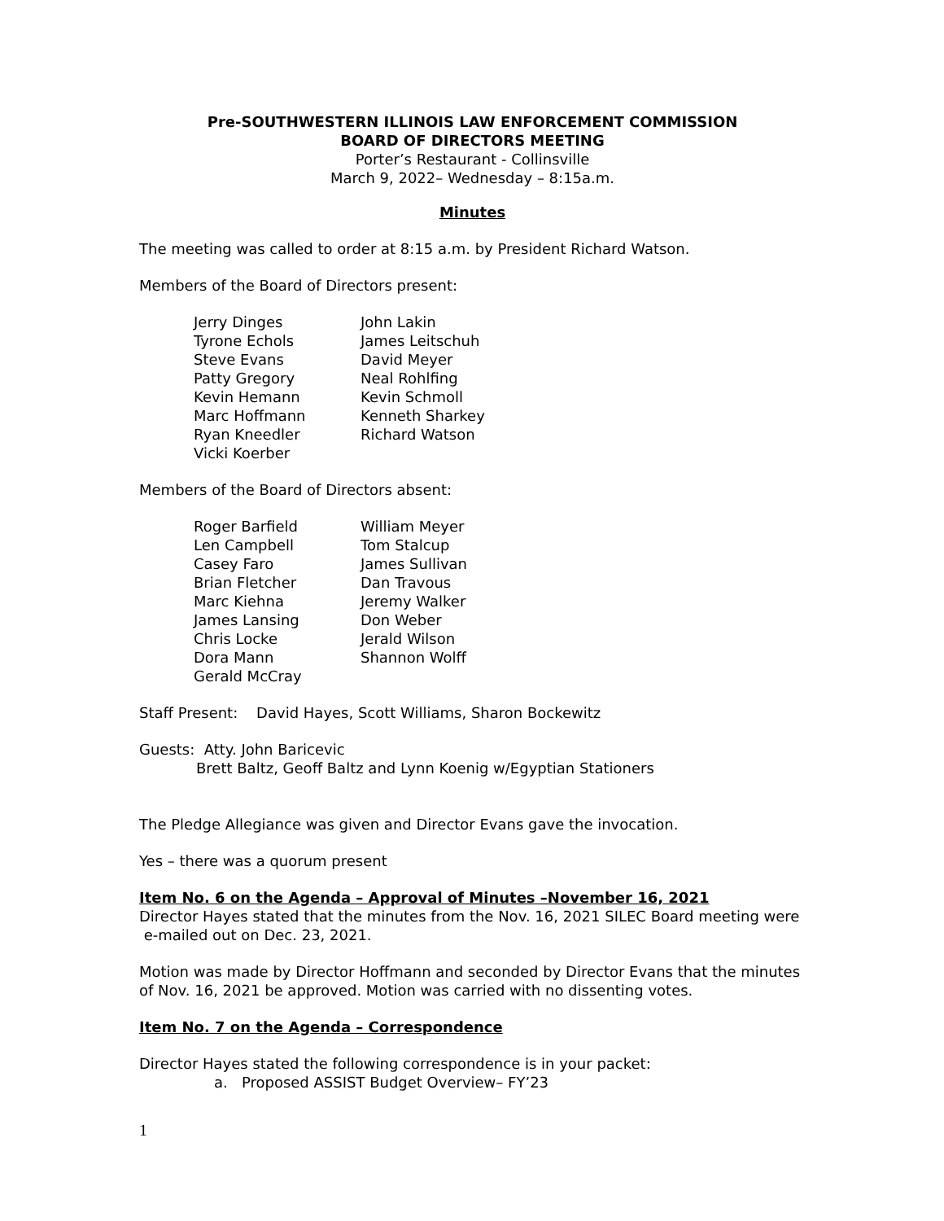Pre-SOUTHWESTERN ILLINOIS LAW ENFORCEMENT COMMISSION
BOARD OF DIRECTORS MEETING
Porter’s Restaurant - Collinsville
March 9, 2022– Wednesday – 8:15a.m.
Minutes
The meeting was called to order at 8:15 a.m. by President Richard Watson.
Members of the Board of Directors present:
Jerry Dinges
John Lakin
Tyrone Echols
James Leitschuh
Steve Evans
David Meyer
Patty Gregory
Neal Rohlfing
Kevin Hemann
Kevin Schmoll
Marc Hoffmann
Kenneth Sharkey
Ryan Kneedler
Richard Watson
Vicki Koerber
Members of the Board of Directors absent:
Roger Barfield
William Meyer
Len Campbell
Tom Stalcup
Casey Faro
James Sullivan
Brian Fletcher
Dan Travous
Marc Kiehna
Jeremy Walker
James Lansing
Don Weber
Chris Locke
Jerald Wilson
Dora Mann
Shannon Wolff
Gerald McCray
Staff Present: David Hayes, Scott Williams, Sharon Bockewitz
Guests: Atty. John Baricevic
Brett Baltz, Geoff Baltz and Lynn Koenig w/Egyptian Stationers
The Pledge Allegiance was given and Director Evans gave the invocation.
Yes – there was a quorum present
Item No. 6 on the Agenda – Approval of Minutes –November 16, 2021
Director Hayes stated that the minutes from the Nov. 16, 2021 SILEC Board meeting were
e-mailed out on Dec. 23, 2021.
Motion was made by Director Hoffmann and seconded by Director Evans that the minutes of Nov. 16, 2021 be approved. Motion was carried with no dissenting votes.
Item No. 7 on the Agenda – Correspondence
Director Hayes stated the following correspondence is in your packet:
a. Proposed ASSIST Budget Overview– FY’23
1